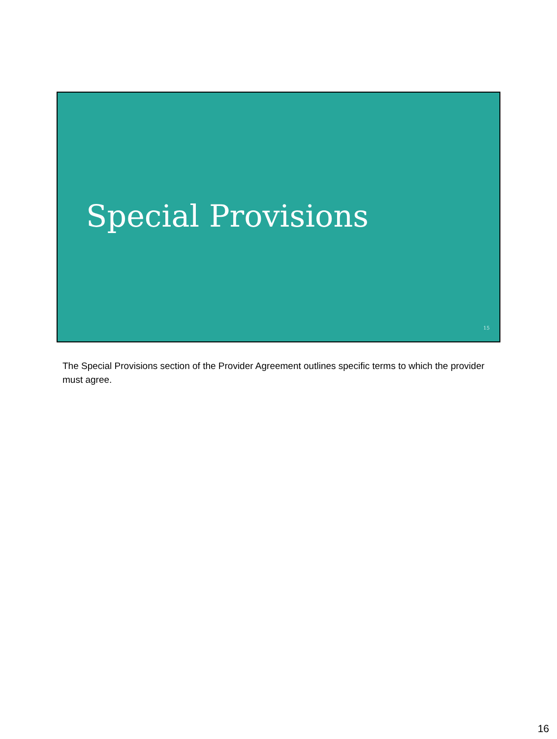Special Provisions
15
The Special Provisions section of the Provider Agreement outlines specific terms to which the provider must agree.
16